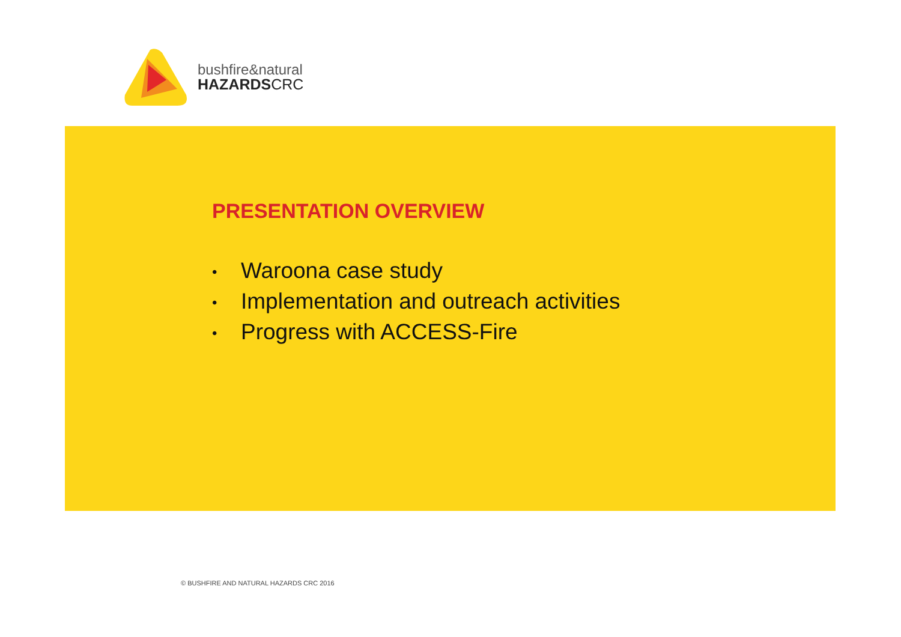bushfire&natural
HAZARDSCRC
PRESENTATION OVERVIEW
• Waroona case study
• Implementation and outreach activities
• Progress with ACCESS-Fire
© BUSHFIRE AND NATURAL HAZARDS CRC 2016